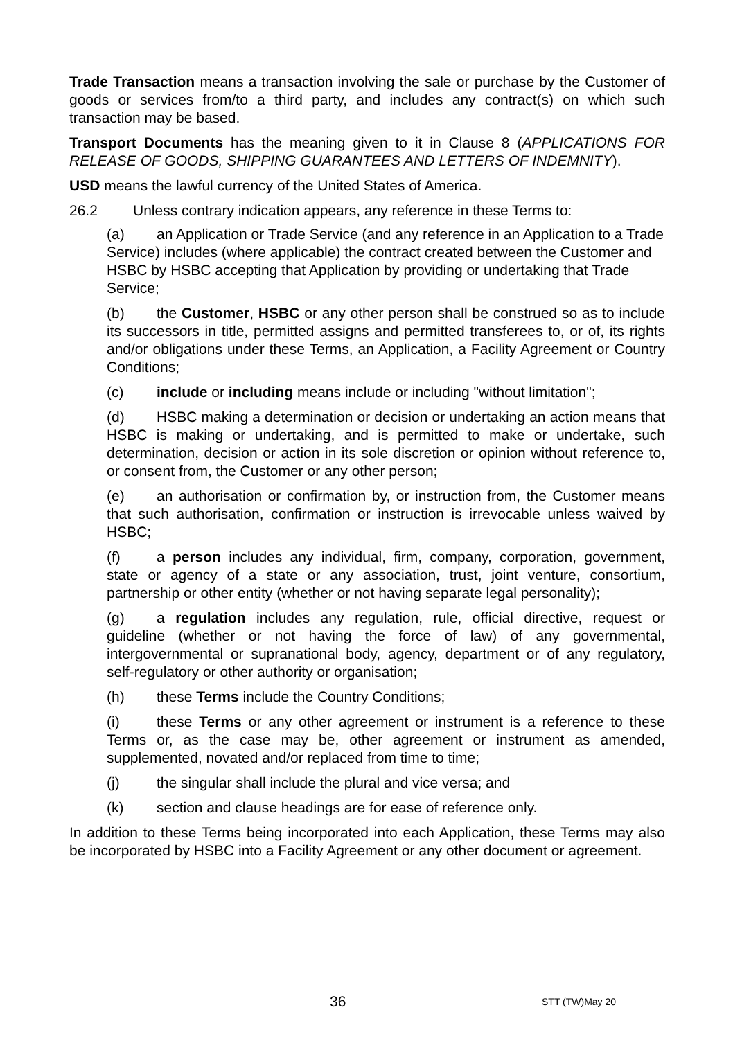Trade Transaction means a transaction involving the sale or purchase by the Customer of goods or services from/to a third party, and includes any contract(s) on which such transaction may be based.
Transport Documents has the meaning given to it in Clause 8 (APPLICATIONS FOR RELEASE OF GOODS, SHIPPING GUARANTEES AND LETTERS OF INDEMNITY).
USD means the lawful currency of the United States of America.
26.2 Unless contrary indication appears, any reference in these Terms to:
(a) an Application or Trade Service (and any reference in an Application to a Trade Service) includes (where applicable) the contract created between the Customer and HSBC by HSBC accepting that Application by providing or undertaking that Trade Service;
(b) the Customer, HSBC or any other person shall be construed so as to include its successors in title, permitted assigns and permitted transferees to, or of, its rights and/or obligations under these Terms, an Application, a Facility Agreement or Country Conditions;
(c) include or including means include or including "without limitation";
(d) HSBC making a determination or decision or undertaking an action means that HSBC is making or undertaking, and is permitted to make or undertake, such determination, decision or action in its sole discretion or opinion without reference to, or consent from, the Customer or any other person;
(e) an authorisation or confirmation by, or instruction from, the Customer means that such authorisation, confirmation or instruction is irrevocable unless waived by HSBC;
(f) a person includes any individual, firm, company, corporation, government, state or agency of a state or any association, trust, joint venture, consortium, partnership or other entity (whether or not having separate legal personality);
(g) a regulation includes any regulation, rule, official directive, request or guideline (whether or not having the force of law) of any governmental, intergovernmental or supranational body, agency, department or of any regulatory, self-regulatory or other authority or organisation;
(h) these Terms include the Country Conditions;
(i) these Terms or any other agreement or instrument is a reference to these Terms or, as the case may be, other agreement or instrument as amended, supplemented, novated and/or replaced from time to time;
(j) the singular shall include the plural and vice versa; and
(k) section and clause headings are for ease of reference only.
In addition to these Terms being incorporated into each Application, these Terms may also be incorporated by HSBC into a Facility Agreement or any other document or agreement.
36 STT (TW)May 20